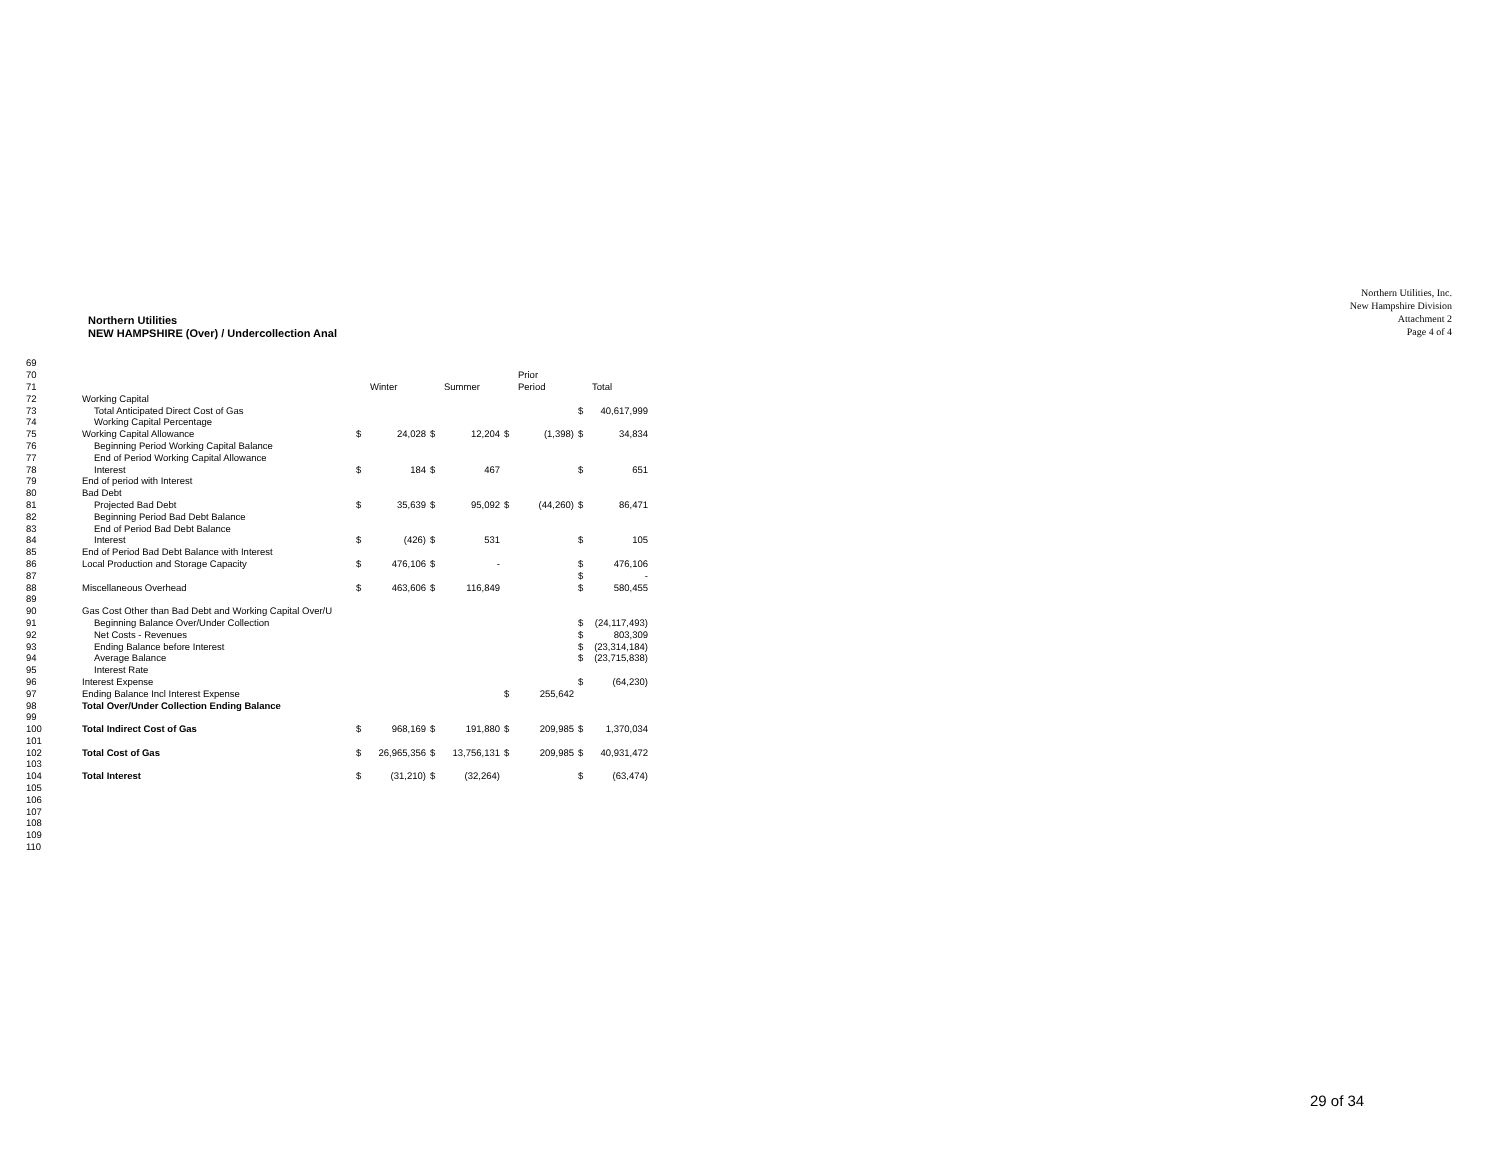Northern Utilities, Inc.
New Hampshire Division
Attachment 2
Page 4 of 4
Northern Utilities
NEW HAMPSHIRE (Over) / Undercollection Anal
| 69 | | | | | | | | | |
| 70 | | | | | | | Prior | | |
| 71 | | | Winter | | Summer | | Period | | Total |
| 72 | Working Capital | | | | | | | | |
| 73 | Total Anticipated Direct Cost of Gas | | | | | | | $ | 40,617,999 |
| 74 | Working Capital Percentage | | | | | | | | |
| 75 | Working Capital Allowance | $ | 24,028 | $ | 12,204 | $ | (1,398) | $ | 34,834 |
| 76 | Beginning Period Working Capital Balance | | | | | | | | |
| 77 | End of Period Working Capital Allowance | | | | | | | | |
| 78 | Interest | $ | 184 | $ | 467 | | | $ | 651 |
| 79 | End of period with Interest | | | | | | | | |
| 80 | Bad Debt | | | | | | | | |
| 81 | Projected Bad Debt | $ | 35,639 | $ | 95,092 | $ | (44,260) | $ | 86,471 |
| 82 | Beginning Period Bad Debt Balance | | | | | | | | |
| 83 | End of Period Bad Debt Balance | | | | | | | | |
| 84 | Interest | $ | (426) | $ | 531 | | | $ | 105 |
| 85 | End of Period Bad Debt Balance with Interest | | | | | | | | |
| 86 | Local Production and Storage Capacity | $ | 476,106 | $ | - | | | $ | 476,106 |
| 87 | | | | | | | | $ | - |
| 88 | Miscellaneous Overhead | $ | 463,606 | $ | 116,849 | | | $ | 580,455 |
| 89 | | | | | | | | | |
| 90 | Gas Cost Other than Bad Debt and Working Capital Over/U | | | | | | | | |
| 91 | Beginning Balance Over/Under Collection | | | | | | | $ | (24,117,493) |
| 92 | Net Costs - Revenues | | | | | | | $ | 803,309 |
| 93 | Ending Balance before Interest | | | | | | | $ | (23,314,184) |
| 94 | Average Balance | | | | | | | $ | (23,715,838) |
| 95 | Interest Rate | | | | | | | | |
| 96 | Interest Expense | | | | | | | $ | (64,230) |
| 97 | Ending Balance Incl Interest Expense | | | | | $ | 255,642 | | |
| 98 | Total Over/Under Collection Ending Balance | | | | | | | | |
| 99 | | | | | | | | | |
| 100 | Total Indirect Cost of Gas | $ | 968,169 | $ | 191,880 | $ | 209,985 | $ | 1,370,034 |
| 101 | | | | | | | | | |
| 102 | Total Cost of Gas | $ | 26,965,356 | $ | 13,756,131 | $ | 209,985 | $ | 40,931,472 |
| 103 | | | | | | | | | |
| 104 | Total Interest | $ | (31,210) | $ | (32,264) | | | $ | (63,474) |
| 105 | | | | | | | | | |
| 106 | | | | | | | | | |
| 107 | | | | | | | | | |
| 108 | | | | | | | | | |
| 109 | | | | | | | | | |
| 110 | | | | | | | | | |
29 of 34